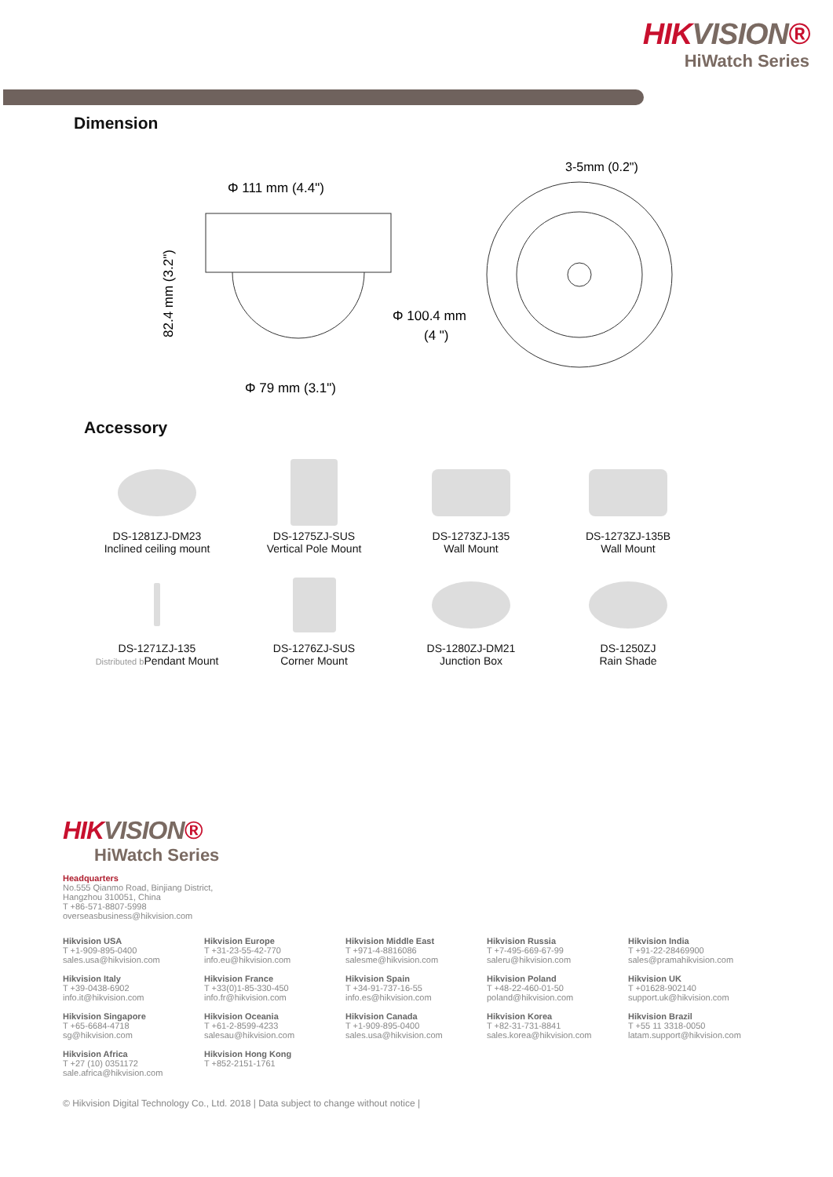HIKVISION®
HiWatch Series
Dimension
Φ 111 mm (4.4")
Φ 79 mm (3.1")
82.4 mm (3.2")
Φ 100.4 mm
(4 ")
3-5mm (0.2")
Accessory
DS-1281ZJ-DM23
Inclined ceiling mount
DS-1275ZJ-SUS
Vertical Pole Mount
DS-1273ZJ-135
Wall Mount
DS-1273ZJ-135B
Wall Mount
DS-1271ZJ-135
Distributed b Pendant Mount
DS-1276ZJ-SUS
Corner Mount
DS-1280ZJ-DM21
Junction Box
DS-1250ZJ
Rain Shade
HIKVISION®
HiWatch Series
Headquarters
No.555 Qianmo Road, Binjiang District,
Hangzhou 310051, China
T +86-571-8807-5998
overseasbusiness@hikvision.com
Hikvision USA
T +1-909-895-0400
sales.usa@hikvision.com
Hikvision Europe
T +31-23-55-42-770
info.eu@hikvision.com
Hikvision Middle East
T +971-4-8816086
salesme@hikvision.com
Hikvision Russia
T +7-495-669-67-99
saleru@hikvision.com
Hikvision India
T +91-22-28469900
sales@pramahikvision.com
Hikvision Italy
T +39-0438-6902
info.it@hikvision.com
Hikvision France
T +33(0)1-85-330-450
info.fr@hikvision.com
Hikvision Spain
T +34-91-737-16-55
info.es@hikvision.com
Hikvision Poland
T +48-22-460-01-50
poland@hikvision.com
Hikvision UK
T +01628-902140
support.uk@hikvision.com
Hikvision Singapore
T +65-6684-4718
sg@hikvision.com
Hikvision Oceania
T +61-2-8599-4233
salesau@hikvision.com
Hikvision Canada
T +1-909-895-0400
sales.usa@hikvision.com
Hikvision Korea
T +82-31-731-8841
sales.korea@hikvision.com
Hikvision Brazil
T +55 11 3318-0050
latam.support@hikvision.com
Hikvision Africa
T +27 (10) 0351172
sale.africa@hikvision.com
Hikvision Hong Kong
T +852-2151-1761
© Hikvision Digital Technology Co., Ltd. 2018 | Data subject to change without notice |